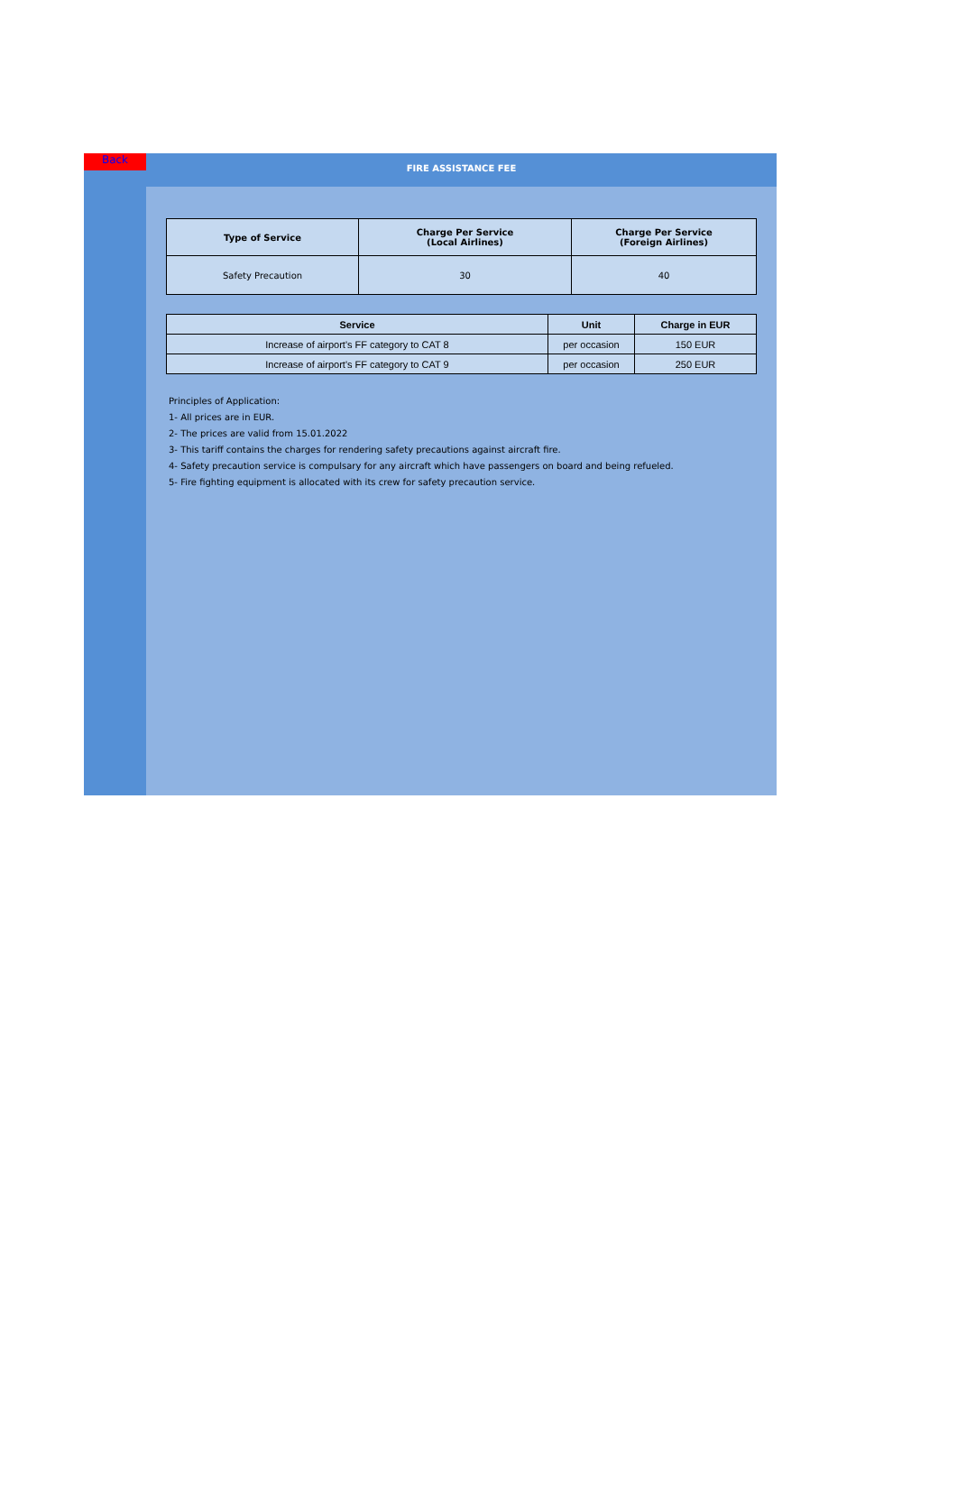Back
FIRE ASSISTANCE FEE
| Type of Service | Charge Per Service (Local Airlines) | Charge Per Service (Foreign Airlines) |
| --- | --- | --- |
| Safety Precaution | 30 | 40 |
| Service | Unit | Charge in EUR |
| --- | --- | --- |
| Increase of airport's FF category to CAT 8 | per occasion | 150 EUR |
| Increase of airport's FF category to CAT 9 | per occasion | 250 EUR |
Principles of Application:
1- All prices are in EUR.
2- The prices are valid from 15.01.2022
3- This tariff contains the charges for rendering safety precautions against aircraft fire.
4- Safety precaution service is compulsary for any aircraft which have passengers on board and being refueled.
5- Fire fighting equipment is allocated with its crew for safety precaution service.